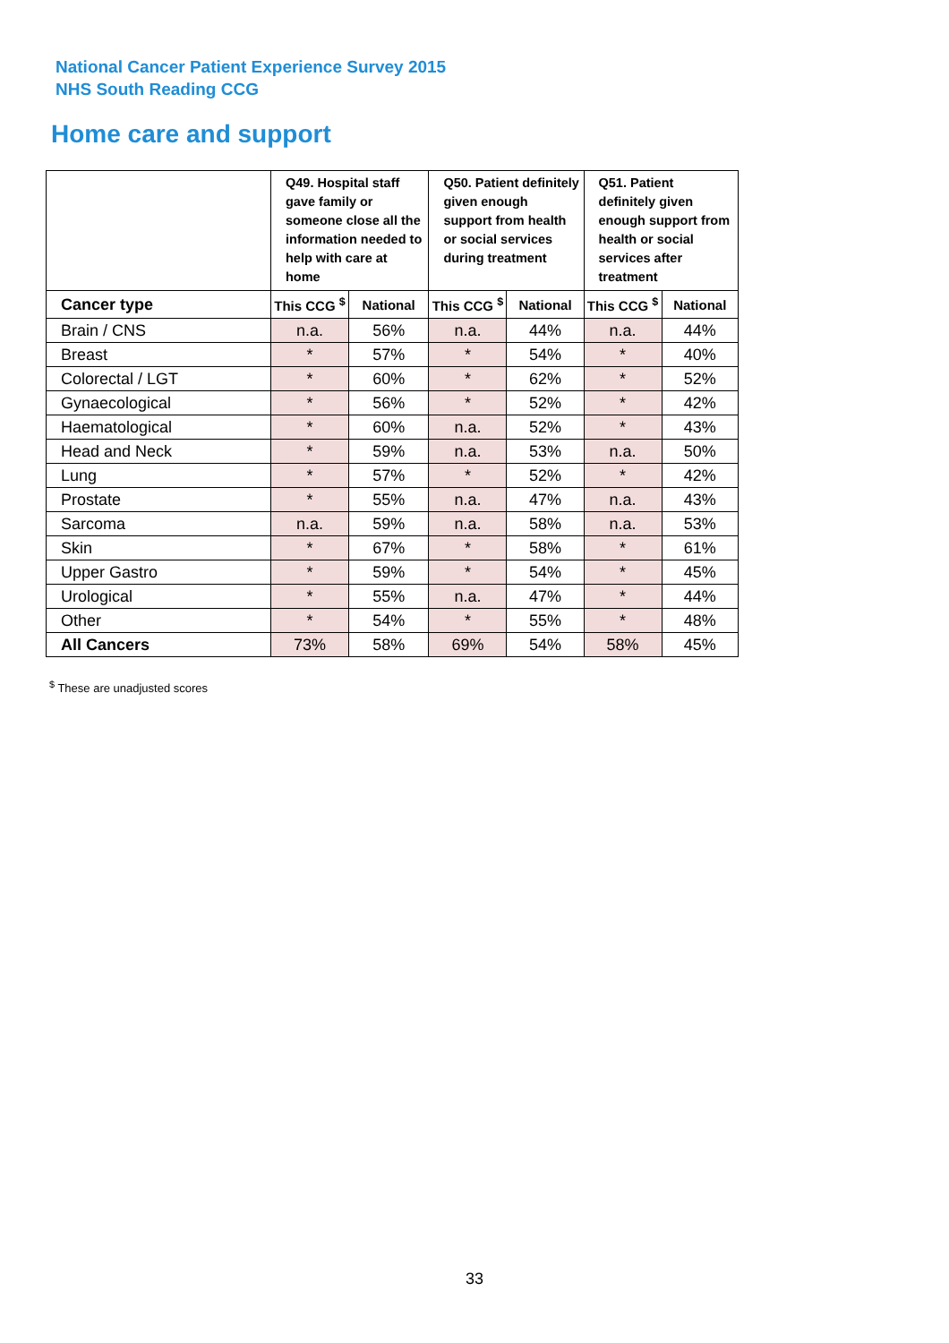National Cancer Patient Experience Survey 2015
NHS South Reading CCG
Home care and support
| | Q49. Hospital staff gave family or someone close all the information needed to help with care at home | | Q50. Patient definitely given enough support from health or social services during treatment | | Q51. Patient definitely given enough support from health or social services after treatment | |
| --- | --- | --- | --- | --- | --- | --- |
| Cancer type | This CCG <sup>$</sup> | National | This CCG <sup>$</sup> | National | This CCG <sup>$</sup> | National |
| Brain / CNS | n.a. | 56% | n.a. | 44% | n.a. | 44% |
| Breast | * | 57% | * | 54% | * | 40% |
| Colorectal / LGT | * | 60% | * | 62% | * | 52% |
| Gynaecological | * | 56% | * | 52% | * | 42% |
| Haematological | * | 60% | n.a. | 52% | * | 43% |
| Head and Neck | * | 59% | n.a. | 53% | n.a. | 50% |
| Lung | * | 57% | * | 52% | * | 42% |
| Prostate | * | 55% | n.a. | 47% | n.a. | 43% |
| Sarcoma | n.a. | 59% | n.a. | 58% | n.a. | 53% |
| Skin | * | 67% | * | 58% | * | 61% |
| Upper Gastro | * | 59% | * | 54% | * | 45% |
| Urological | * | 55% | n.a. | 47% | * | 44% |
| Other | * | 54% | * | 55% | * | 48% |
| All Cancers | 73% | 58% | 69% | 54% | 58% | 45% |
<sup>$</sup> These are unadjusted scores
33